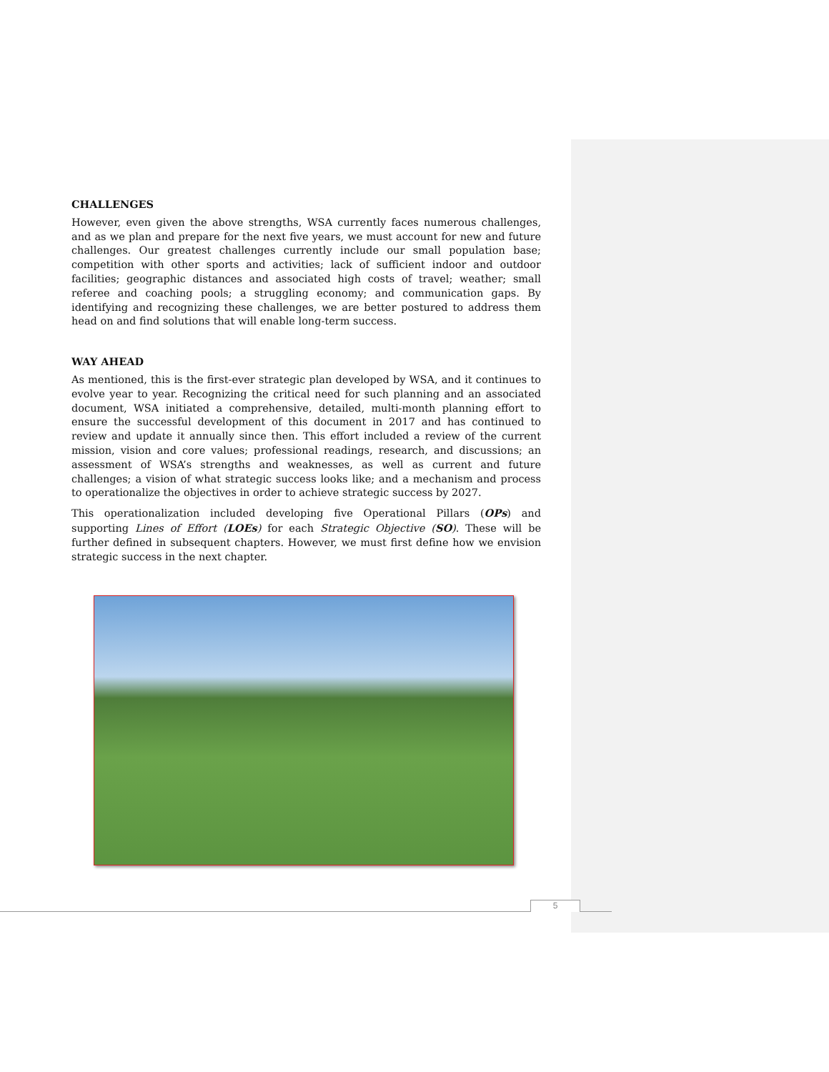CHALLENGES
However, even given the above strengths, WSA currently faces numerous challenges, and as we plan and prepare for the next five years, we must account for new and future challenges. Our greatest challenges currently include our small population base; competition with other sports and activities; lack of sufficient indoor and outdoor facilities; geographic distances and associated high costs of travel; weather; small referee and coaching pools; a struggling economy; and communication gaps. By identifying and recognizing these challenges, we are better postured to address them head on and find solutions that will enable long-term success.
WAY AHEAD
As mentioned, this is the first-ever strategic plan developed by WSA, and it continues to evolve year to year. Recognizing the critical need for such planning and an associated document, WSA initiated a comprehensive, detailed, multi-month planning effort to ensure the successful development of this document in 2017 and has continued to review and update it annually since then. This effort included a review of the current mission, vision and core values; professional readings, research, and discussions; an assessment of WSA’s strengths and weaknesses, as well as current and future challenges; a vision of what strategic success looks like; and a mechanism and process to operationalize the objectives in order to achieve strategic success by 2027.
This operationalization included developing five Operational Pillars (OPs) and supporting Lines of Effort (LOEs) for each Strategic Objective (SO). These will be further defined in subsequent chapters. However, we must first define how we envision strategic success in the next chapter.
5